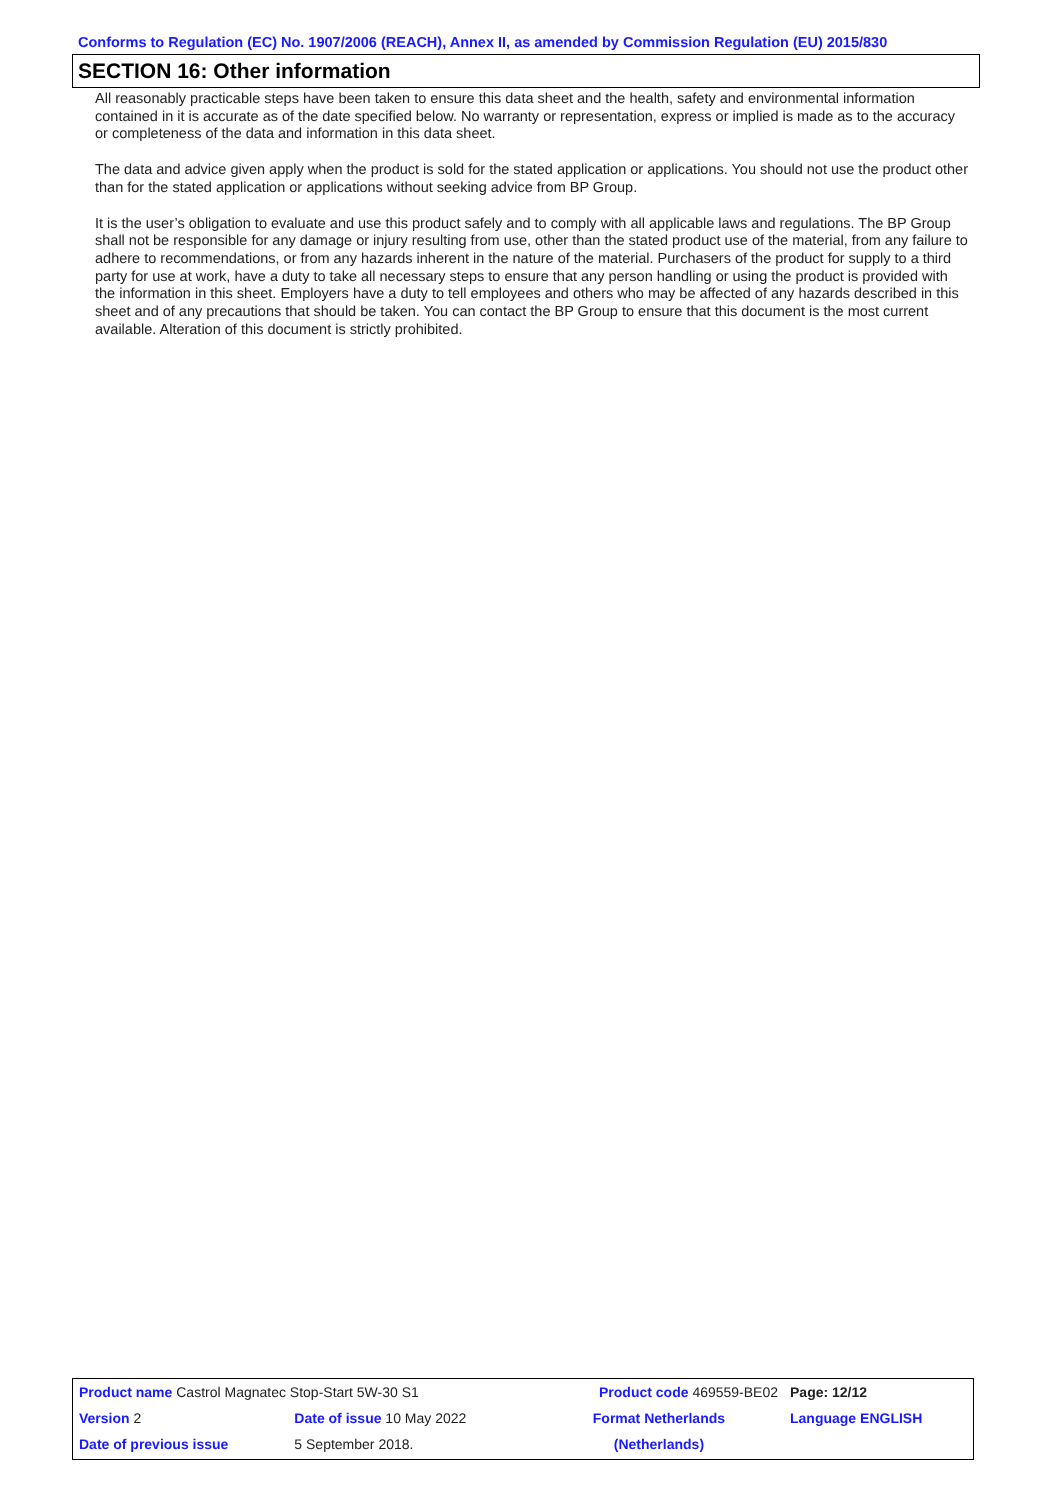Conforms to Regulation (EC) No. 1907/2006 (REACH), Annex II, as amended by Commission Regulation (EU) 2015/830
SECTION 16: Other information
All reasonably practicable steps have been taken to ensure this data sheet and the health, safety and environmental information contained in it is accurate as of the date specified below. No warranty or representation, express or implied is made as to the accuracy or completeness of the data and information in this data sheet.
The data and advice given apply when the product is sold for the stated application or applications. You should not use the product other than for the stated application or applications without seeking advice from BP Group.
It is the user’s obligation to evaluate and use this product safely and to comply with all applicable laws and regulations. The BP Group shall not be responsible for any damage or injury resulting from use, other than the stated product use of the material, from any failure to adhere to recommendations, or from any hazards inherent in the nature of the material. Purchasers of the product for supply to a third party for use at work, have a duty to take all necessary steps to ensure that any person handling or using the product is provided with the information in this sheet. Employers have a duty to tell employees and others who may be affected of any hazards described in this sheet and of any precautions that should be taken. You can contact the BP Group to ensure that this document is the most current available. Alteration of this document is strictly prohibited.
| Product name Castrol Magnatec Stop-Start 5W-30 S1 | | | Product code 469559-BE02 | Page: 12/12 |
| Version 2 | Date of issue 10 May 2022 | | Format Netherlands | Language ENGLISH |
| Date of previous issue | | 5 September 2018. | (Netherlands) | |